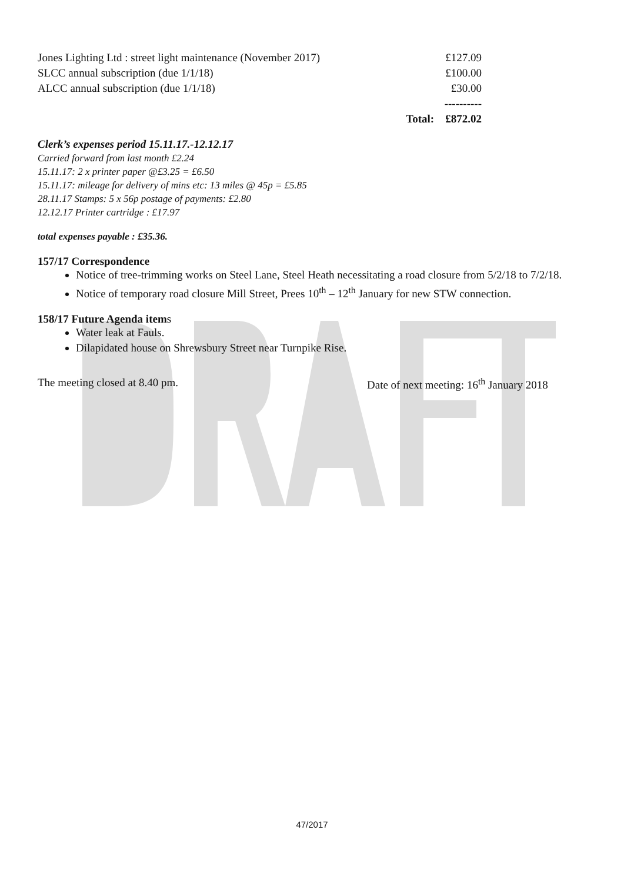| Jones Lighting Ltd : street light maintenance (November 2017) | | £127.09 |
| SLCC annual subscription (due 1/1/18) | | £100.00 |
| ALCC annual subscription (due 1/1/18) | | £30.00 |
| | | ---------- |
| | Total: | £872.02 |
Clerk’s expenses period 15.11.17.-12.12.17
Carried forward from last month £2.24
15.11.17: 2 x printer paper @£3.25 = £6.50
15.11.17: mileage for delivery of mins etc: 13 miles @ 45p = £5.85
28.11.17 Stamps: 5 x 56p postage of payments: £2.80
12.12.17 Printer cartridge : £17.97
total expenses payable : £35.36.
157/17 Correspondence
Notice of tree-trimming works on Steel Lane, Steel Heath necessitating a road closure from 5/2/18 to 7/2/18.
Notice of temporary road closure Mill Street, Prees 10<sup>th</sup> – 12<sup>th</sup> January for new STW connection.
158/17 Future Agenda items
Water leak at Fauls.
Dilapidated house on Shrewsbury Street near Turnpike Rise.
The meeting closed at 8.40 pm. Date of next meeting: 16<sup>th</sup> January 2018
47/2017